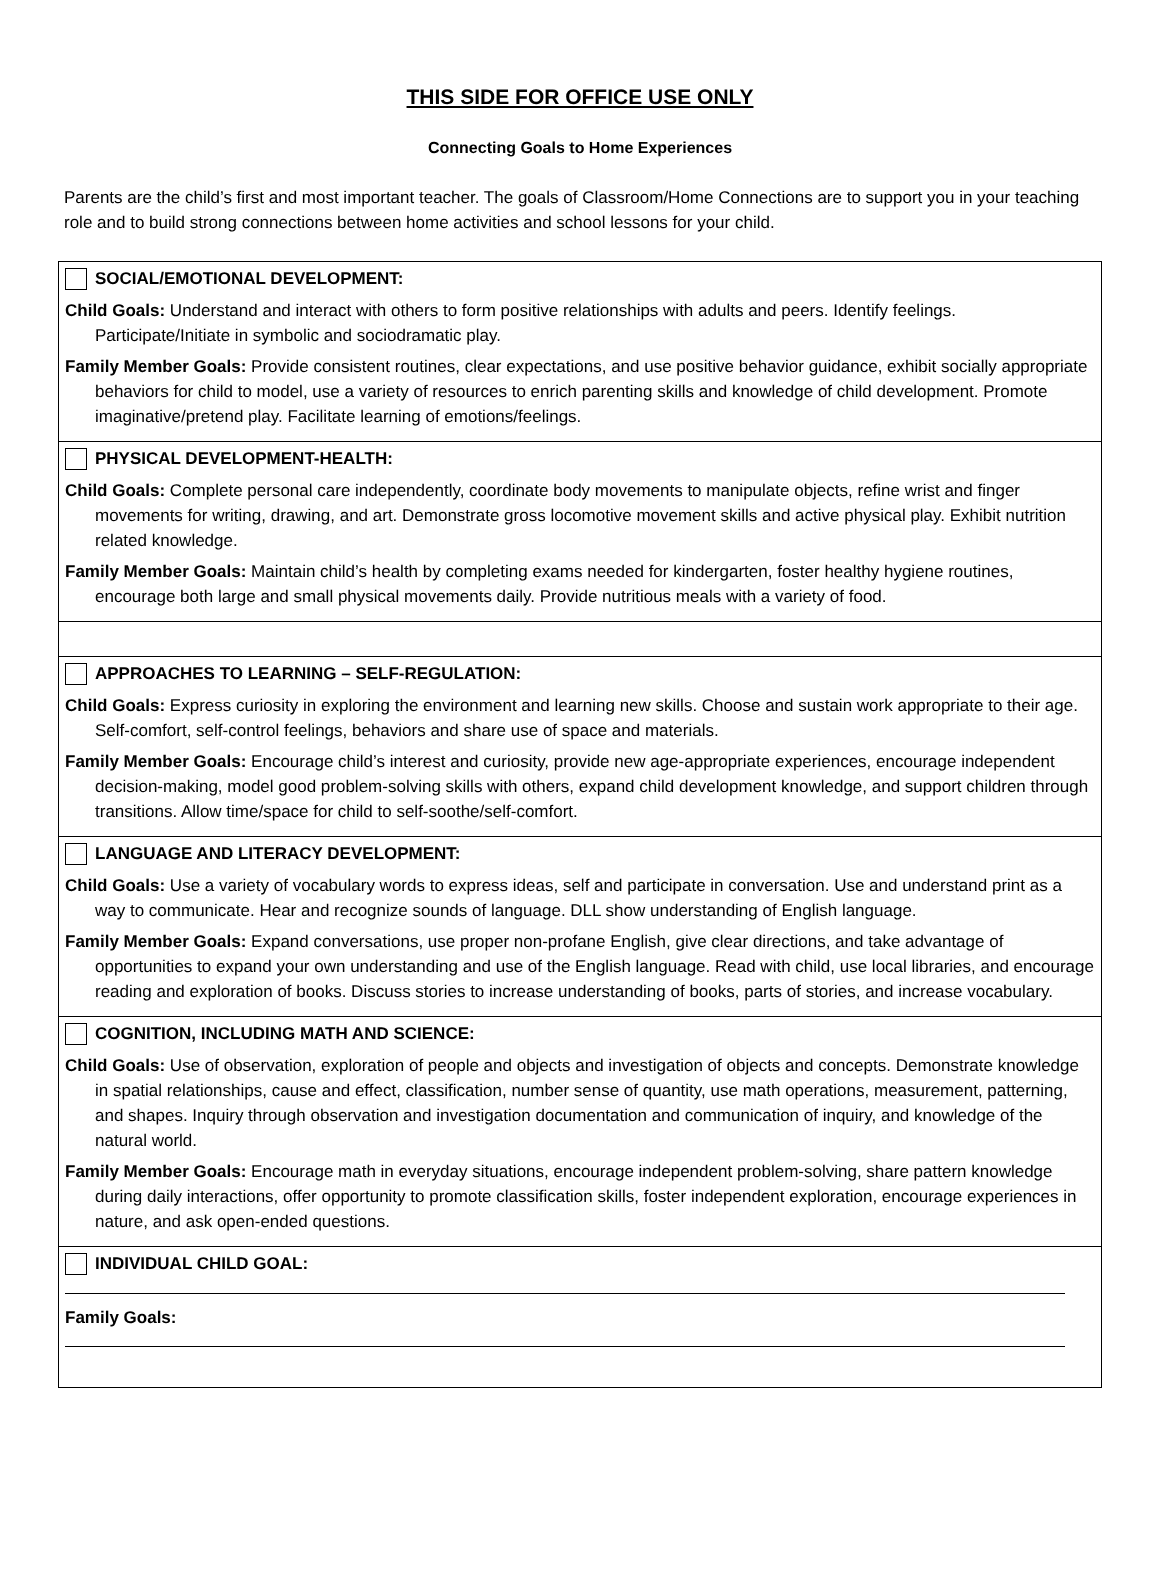THIS SIDE FOR OFFICE USE ONLY
Connecting Goals to Home Experiences
Parents are the child’s first and most important teacher. The goals of Classroom/Home Connections are to support you in your teaching role and to build strong connections between home activities and school lessons for your child.
SOCIAL/EMOTIONAL DEVELOPMENT:
Child Goals: Understand and interact with others to form positive relationships with adults and peers. Identify feelings. Participate/Initiate in symbolic and sociodramatic play.
Family Member Goals: Provide consistent routines, clear expectations, and use positive behavior guidance, exhibit socially appropriate behaviors for child to model, use a variety of resources to enrich parenting skills and knowledge of child development. Promote imaginative/pretend play. Facilitate learning of emotions/feelings.
PHYSICAL DEVELOPMENT-HEALTH:
Child Goals: Complete personal care independently, coordinate body movements to manipulate objects, refine wrist and finger movements for writing, drawing, and art. Demonstrate gross locomotive movement skills and active physical play. Exhibit nutrition related knowledge.
Family Member Goals: Maintain child’s health by completing exams needed for kindergarten, foster healthy hygiene routines, encourage both large and small physical movements daily. Provide nutritious meals with a variety of food.
APPROACHES TO LEARNING – SELF-REGULATION:
Child Goals: Express curiosity in exploring the environment and learning new skills. Choose and sustain work appropriate to their age. Self-comfort, self-control feelings, behaviors and share use of space and materials.
Family Member Goals: Encourage child’s interest and curiosity, provide new age-appropriate experiences, encourage independent decision-making, model good problem-solving skills with others, expand child development knowledge, and support children through transitions. Allow time/space for child to self-soothe/self-comfort.
LANGUAGE AND LITERACY DEVELOPMENT:
Child Goals: Use a variety of vocabulary words to express ideas, self and participate in conversation. Use and understand print as a way to communicate. Hear and recognize sounds of language. DLL show understanding of English language.
Family Member Goals: Expand conversations, use proper non-profane English, give clear directions, and take advantage of opportunities to expand your own understanding and use of the English language. Read with child, use local libraries, and encourage reading and exploration of books. Discuss stories to increase understanding of books, parts of stories, and increase vocabulary.
COGNITION, INCLUDING MATH AND SCIENCE:
Child Goals: Use of observation, exploration of people and objects and investigation of objects and concepts. Demonstrate knowledge in spatial relationships, cause and effect, classification, number sense of quantity, use math operations, measurement, patterning, and shapes. Inquiry through observation and investigation documentation and communication of inquiry, and knowledge of the natural world.
Family Member Goals: Encourage math in everyday situations, encourage independent problem-solving, share pattern knowledge during daily interactions, offer opportunity to promote classification skills, foster independent exploration, encourage experiences in nature, and ask open-ended questions.
INDIVIDUAL CHILD GOAL:
Family Goals: